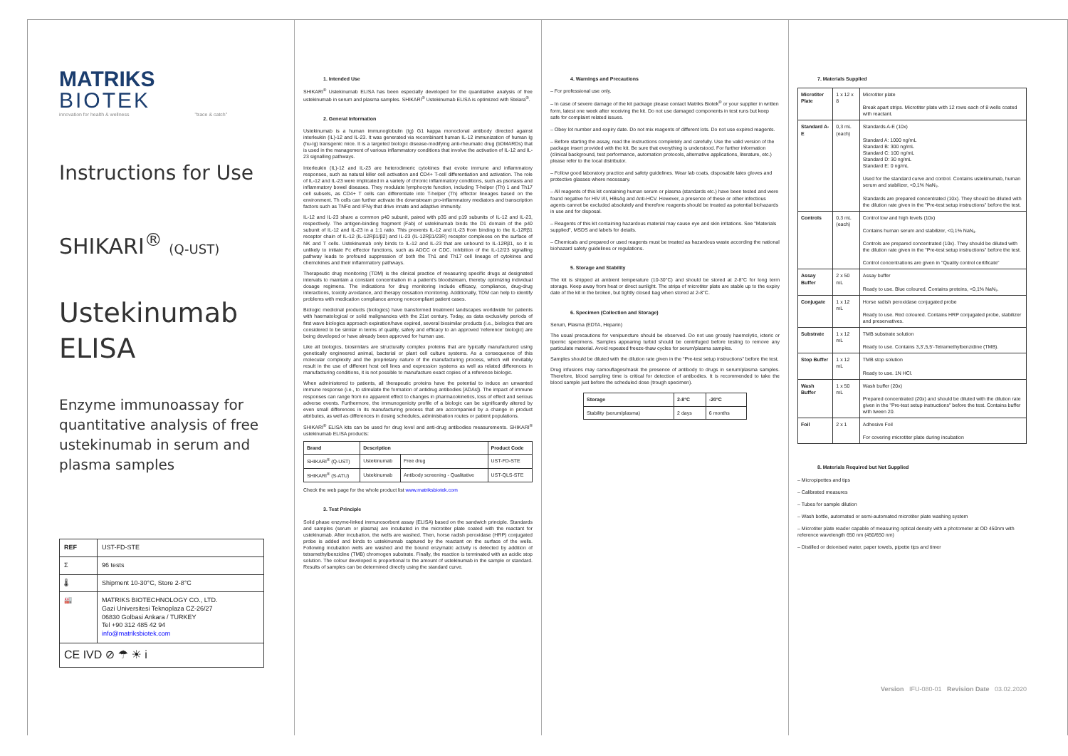MATRIKS
BIOTEK
innovation for health & wellness "trace & catch"
Instructions for Use
SHIKARI<sup>®</sup> (Q-UST)
Ustekinumab
ELISA
Enzyme immunoassay for quantitative analysis of free ustekinumab in serum and plasma samples
| REF | UST-FD-STE |
| Σ | 96 tests |
| 🌡 | Shipment 10-30°C, Store 2-8°C |
| 🏭 | MATRIKS BIOTECHNOLOGY CO., LTD. Gazi Universitesi Teknoplaza CZ-26/27 06830 Golbasi Ankara / TURKEY Tel +90 312 485 42 94 info@matriksbiotek.com |
| CE IVD ⊘ ☂ ☀ i | |
1. Intended Use
SHIKARI<sup>®</sup> Ustekinumab ELISA has been especially developed for the quantitative analysis of free ustekinumab in serum and plasma samples. SHIKARI<sup>®</sup> Ustekinumab ELISA is optimized with Stelara<sup>®</sup>.
2. General Information
Ustekinumab is a human immunoglobulin (Ig) G1 kappa monoclonal antibody directed against interleukin (IL)-12 and IL-23. It was generated via recombinant human IL-12 immunization of human Ig (hu-Ig) transgenic mice. It is a targeted biologic disease-modifying anti-rheumatic drug (bDMARDs) that is used in the management of various inflammatory conditions that involve the activation of IL-12 and IL-23 signalling pathways.
Interleukin (IL)-12 and IL-23 are heterodimeric cytokines that evoke immune and inflammatory responses, such as natural killer cell activation and CD4+ T-cell differentiation and activation. The role of IL-12 and IL-23 were implicated in a variety of chronic inflammatory conditions, such as psoriasis and inflammatory bowel diseases. They modulate lymphocyte function, including T-helper (Th) 1 and Th17 cell subsets, as CD4+ T cells can differentiate into T-helper (Th) effector lineages based on the environment. Th cells can further activate the downstream pro-inflammatory mediators and transcription factors such as TNFα and IFNγ that drive innate and adaptive immunity.
IL-12 and IL-23 share a common p40 subunit, paired with p35 and p19 subunits of IL-12 and IL-23, respectively. The antigen-binding fragment (Fab) of ustekinumab binds the D1 domain of the p40 subunit of IL-12 and IL-23 in a 1:1 ratio. This prevents IL-12 and IL-23 from binding to the IL-12Rβ1 receptor chain of IL-12 (IL-12Rβ1/β2) and IL-23 (IL-12Rβ1/23R) receptor complexes on the surface of NK and T cells. Ustekinumab only binds to IL-12 and IL-23 that are unbound to IL-12Rβ1, so it is unlikely to initiate Fc effector functions, such as ADCC or CDC. Inhibition of the IL-12/23 signalling pathway leads to profound suppression of both the Th1 and Th17 cell lineage of cytokines and chemokines and their inflammatory pathways.
Therapeutic drug monitoring (TDM) is the clinical practice of measuring specific drugs at designated intervals to maintain a constant concentration in a patient's bloodstream, thereby optimizing individual dosage regimens. The indications for drug monitoring include efficacy, compliance, drug-drug interactions, toxicity avoidance, and therapy cessation monitoring. Additionally, TDM can help to identify problems with medication compliance among noncompliant patient cases.
Biologic medicinal products (biologics) have transformed treatment landscapes worldwide for patients with haematological or solid malignancies with the 21st century. Today, as data exclusivity periods of first wave biologics approach expiration/have expired, several biosimilar products (i.e., biologics that are considered to be similar in terms of quality, safety and efficacy to an approved 'reference' biologic) are being developed or have already been approved for human use.
Like all biologics, biosimilars are structurally complex proteins that are typically manufactured using genetically engineered animal, bacterial or plant cell culture systems. As a consequence of this molecular complexity and the proprietary nature of the manufacturing process, which will inevitably result in the use of different host cell lines and expression systems as well as related differences in manufacturing conditions, it is not possible to manufacture exact copies of a reference biologic.
When administered to patients, all therapeutic proteins have the potential to induce an unwanted immune response (i.e., to stimulate the formation of antidrug antibodies [ADAs]). The impact of immune responses can range from no apparent effect to changes in pharmacokinetics, loss of effect and serious adverse events. Furthermore, the immunogenicity profile of a biologic can be significantly altered by even small differences in its manufacturing process that are accompanied by a change in product attributes, as well as differences in dosing schedules, administration routes or patient populations.
SHIKARI<sup>®</sup> ELISA kits can be used for drug level and anti-drug antibodies measurements. SHIKARI<sup>®</sup> ustekinumab ELISA products:
| Brand | Description | | Product Code |
| --- | --- | --- | --- |
| SHIKARI<sup>®</sup> (Q-UST) | Ustekinumab | Free drug | UST-FD-STE |
| SHIKARI<sup>®</sup> (S-ATU) | Ustekinumab | Antibody screening - Qualitative | UST-QLS-STE |
Check the web page for the whole product list www.matriksbiotek.com
3. Test Principle
Solid phase enzyme-linked immunosorbent assay (ELISA) based on the sandwich principle. Standards and samples (serum or plasma) are incubated in the microtiter plate coated with the reactant for ustekinumab. After incubation, the wells are washed. Then, horse radish peroxidase (HRP) conjugated probe is added and binds to ustekinumab captured by the reactant on the surface of the wells. Following incubation wells are washed and the bound enzymatic activity is detected by addition of tetramethylbenzidine (TMB) chromogen substrate. Finally, the reaction is terminated with an acidic stop solution. The colour developed is proportional to the amount of ustekinumab in the sample or standard. Results of samples can be determined directly using the standard curve.
4. Warnings and Precautions
– For professional use only.
– In case of severe damage of the kit package please contact Matriks Biotek<sup>®</sup> or your supplier in written form, latest one week after receiving the kit. Do not use damaged components in test runs but keep safe for complaint related issues.
– Obey lot number and expiry date. Do not mix reagents of different lots. Do not use expired reagents.
– Before starting the assay, read the instructions completely and carefully. Use the valid version of the package insert provided with the kit. Be sure that everything is understood. For further information (clinical background, test performance, automation protocols, alternative applications, literature, etc.) please refer to the local distributor.
– Follow good laboratory practice and safety guidelines. Wear lab coats, disposable latex gloves and protective glasses where necessary.
– All reagents of this kit containing human serum or plasma (standards etc.) have been tested and were found negative for HIV I/II, HBsAg and Anti-HCV. However, a presence of these or other infectious agents cannot be excluded absolutely and therefore reagents should be treated as potential biohazards in use and for disposal.
– Reagents of this kit containing hazardous material may cause eye and skin irritations. See "Materials supplied", MSDS and labels for details.
– Chemicals and prepared or used reagents must be treated as hazardous waste according the national biohazard safety guidelines or regulations.
5. Storage and Stability
The kit is shipped at ambient temperature (10-30°C) and should be stored at 2-8°C for long term storage. Keep away from heat or direct sunlight. The strips of microtiter plate are stable up to the expiry date of the kit in the broken, but tightly closed bag when stored at 2-8°C.
6. Specimen (Collection and Storage)
Serum, Plasma (EDTA, Heparin)
The usual precautions for venipuncture should be observed. Do not use grossly haemolytic, icteric or lipemic specimens. Samples appearing turbid should be centrifuged before testing to remove any particulate material. Avoid repeated freeze-thaw cycles for serum/plasma samples.
Samples should be diluted with the dilution rate given in the "Pre-test setup instructions" before the test.
Drug infusions may camouflages/mask the presence of antibody to drugs in serum/plasma samples. Therefore, blood sampling time is critical for detection of antibodies. It is recommended to take the blood sample just before the scheduled dose (trough specimen).
| Storage | 2-8°C | -20°C |
| --- | --- | --- |
| Stability (serum/plasma) | 2 days | 6 months |
7. Materials Supplied
| Microtiter Plate | 1 x 12 x 8 | Microtiter plate Break apart strips. Microtiter plate with 12 rows each of 8 wells coated with reactant. |
| Standard A-E | 0,3 mL (each) | Standards A-E (10x) Standard A: 1000 ng/mL Standard B: 300 ng/mL Standard C: 100 ng/mL Standard D: 30 ng/mL Standard E: 0 ng/mL Used for the standard curve and control. Contains ustekinumab, human serum and stabilizer, <0,1% NaN₃. Standards are prepared concentrated (10x). They should be diluted with the dilution rate given in the "Pre-test setup instructions" before the test. |
| Controls | 0,3 mL (each) | Control low and high levels (10x) Contains human serum and stabilizer, <0,1% NaN₃. Controls are prepared concentrated (10x). They should be diluted with the dilution rate given in the "Pre-test setup instructions" before the test. Control concentrations are given in "Quality control certificate" |
| Assay Buffer | 2 x 50 mL | Assay buffer Ready to use. Blue coloured. Contains proteins, <0,1% NaN₃. |
| Conjugate | 1 x 12 mL | Horse radish peroxidase conjugated probe Ready to use. Red coloured. Contains HRP conjugated probe, stabilizer and preservatives. |
| Substrate | 1 x 12 mL | TMB substrate solution Ready to use. Contains 3,3',5,5'-Tetramethylbenzidine (TMB). |
| Stop Buffer | 1 x 12 mL | TMB stop solution Ready to use. 1N HCl. |
| Wash Buffer | 1 x 50 mL | Wash buffer (20x) Prepared concentrated (20x) and should be diluted with the dilution rate given in the "Pre-test setup instructions" before the test. Contains buffer with tween 20. |
| Foil | 2 x 1 | Adhesive Foil For covering microtiter plate during incubation |
8. Materials Required but Not Supplied
– Micropipettes and tips
– Calibrated measures
– Tubes for sample dilution
– Wash bottle, automated or semi-automated microtiter plate washing system
– Microtiter plate reader capable of measuring optical density with a photometer at OD 450nm with reference wavelength 650 nm (450/650 nm)
– Distilled or deionised water, paper towels, pipette tips and timer
Version IFU-080-01 Revision Date 03.02.2020